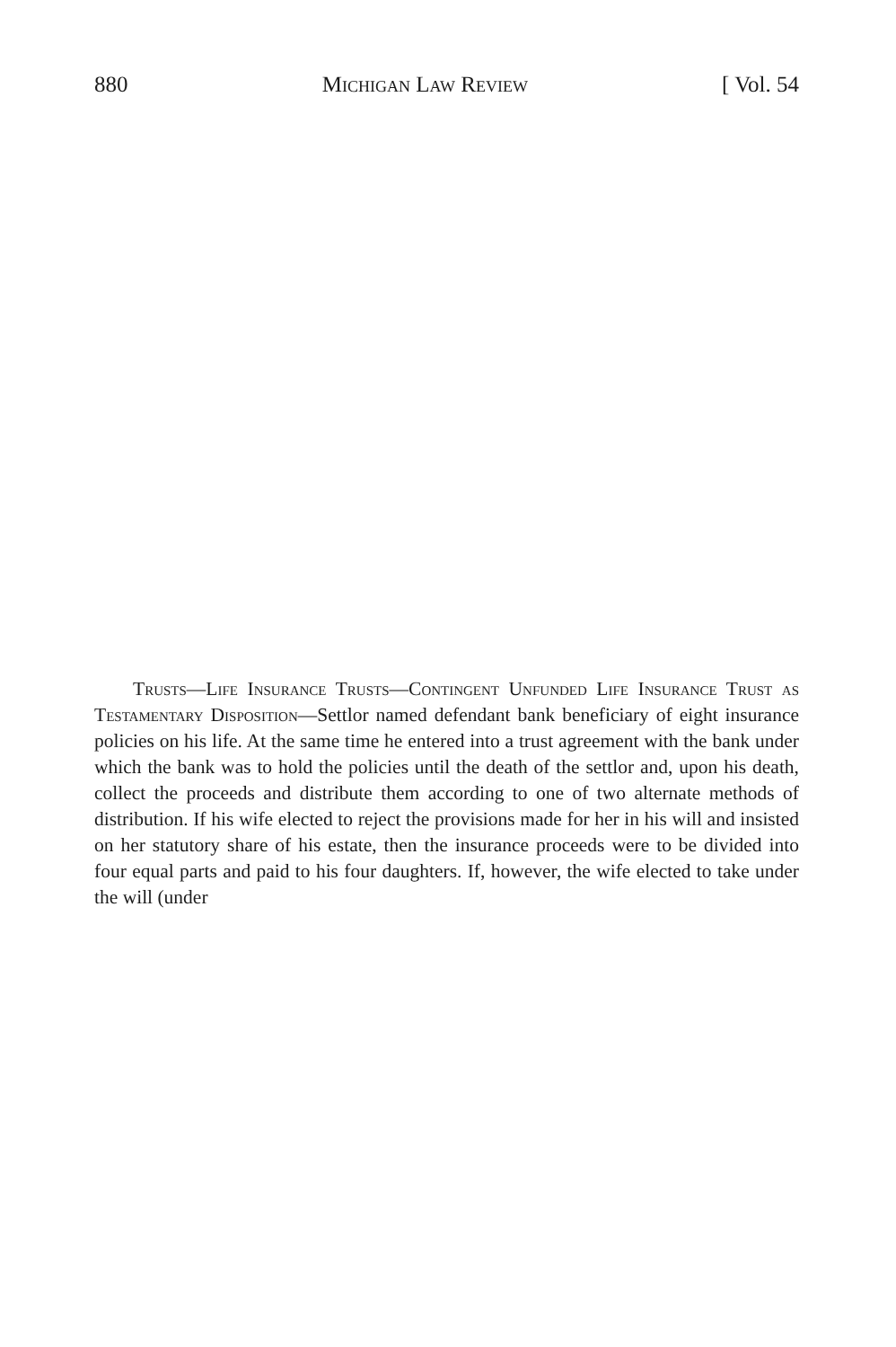880 Michigan Law Review [ Vol. 54
Trusts—Life Insurance Trusts—Contingent Unfunded Life Insurance Trust as Testamentary Disposition—Settlor named defendant bank beneficiary of eight insurance policies on his life. At the same time he entered into a trust agreement with the bank under which the bank was to hold the policies until the death of the settlor and, upon his death, collect the proceeds and distribute them according to one of two alternate methods of distribution. If his wife elected to reject the provisions made for her in his will and insisted on her statutory share of his estate, then the insurance proceeds were to be divided into four equal parts and paid to his four daughters. If, however, the wife elected to take under the will (under